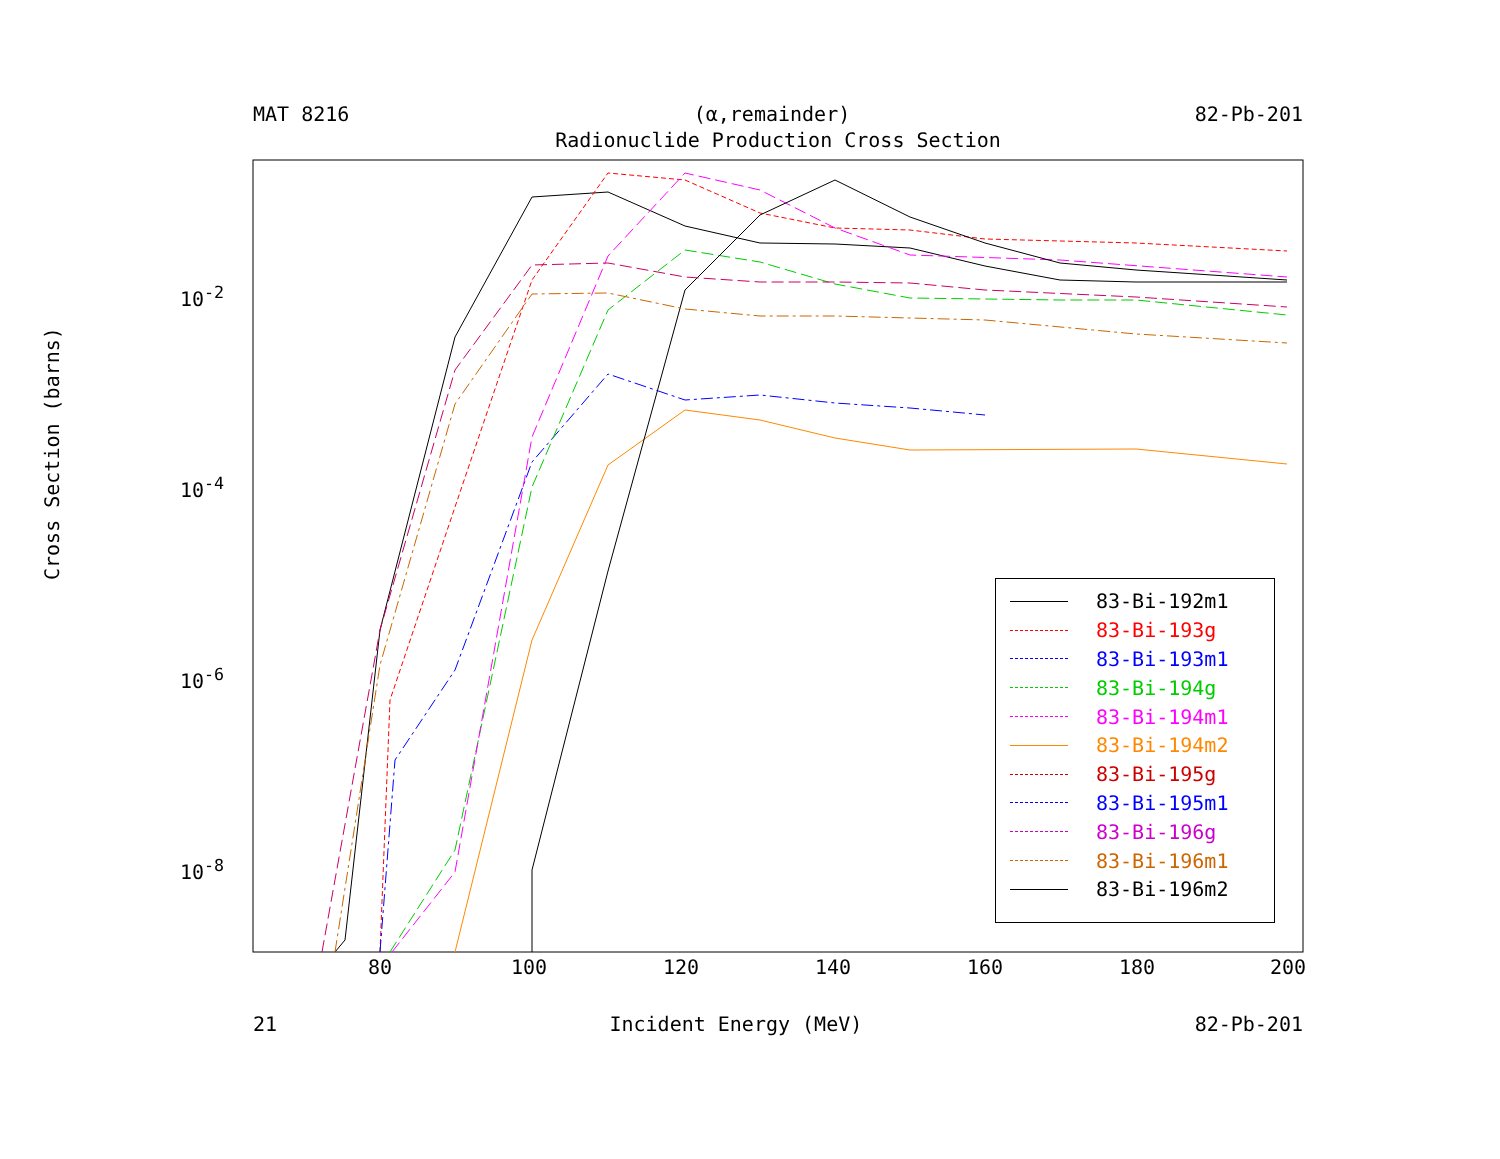MAT 8216 (α,remainder) 82-Pb-201
Radionuclide Production Cross Section
Cross Section (barns)
80 100 120 140 160 180 200
10<sup>-2</sup>
10<sup>-4</sup>
10<sup>-6</sup>
10<sup>-8</sup>
83-Bi-192m1
83-Bi-193g
83-Bi-193m1
83-Bi-194g
83-Bi-194m1
83-Bi-194m2
83-Bi-195g
83-Bi-195m1
83-Bi-196g
83-Bi-196m1
83-Bi-196m2
21 Incident Energy (MeV) 82-Pb-201